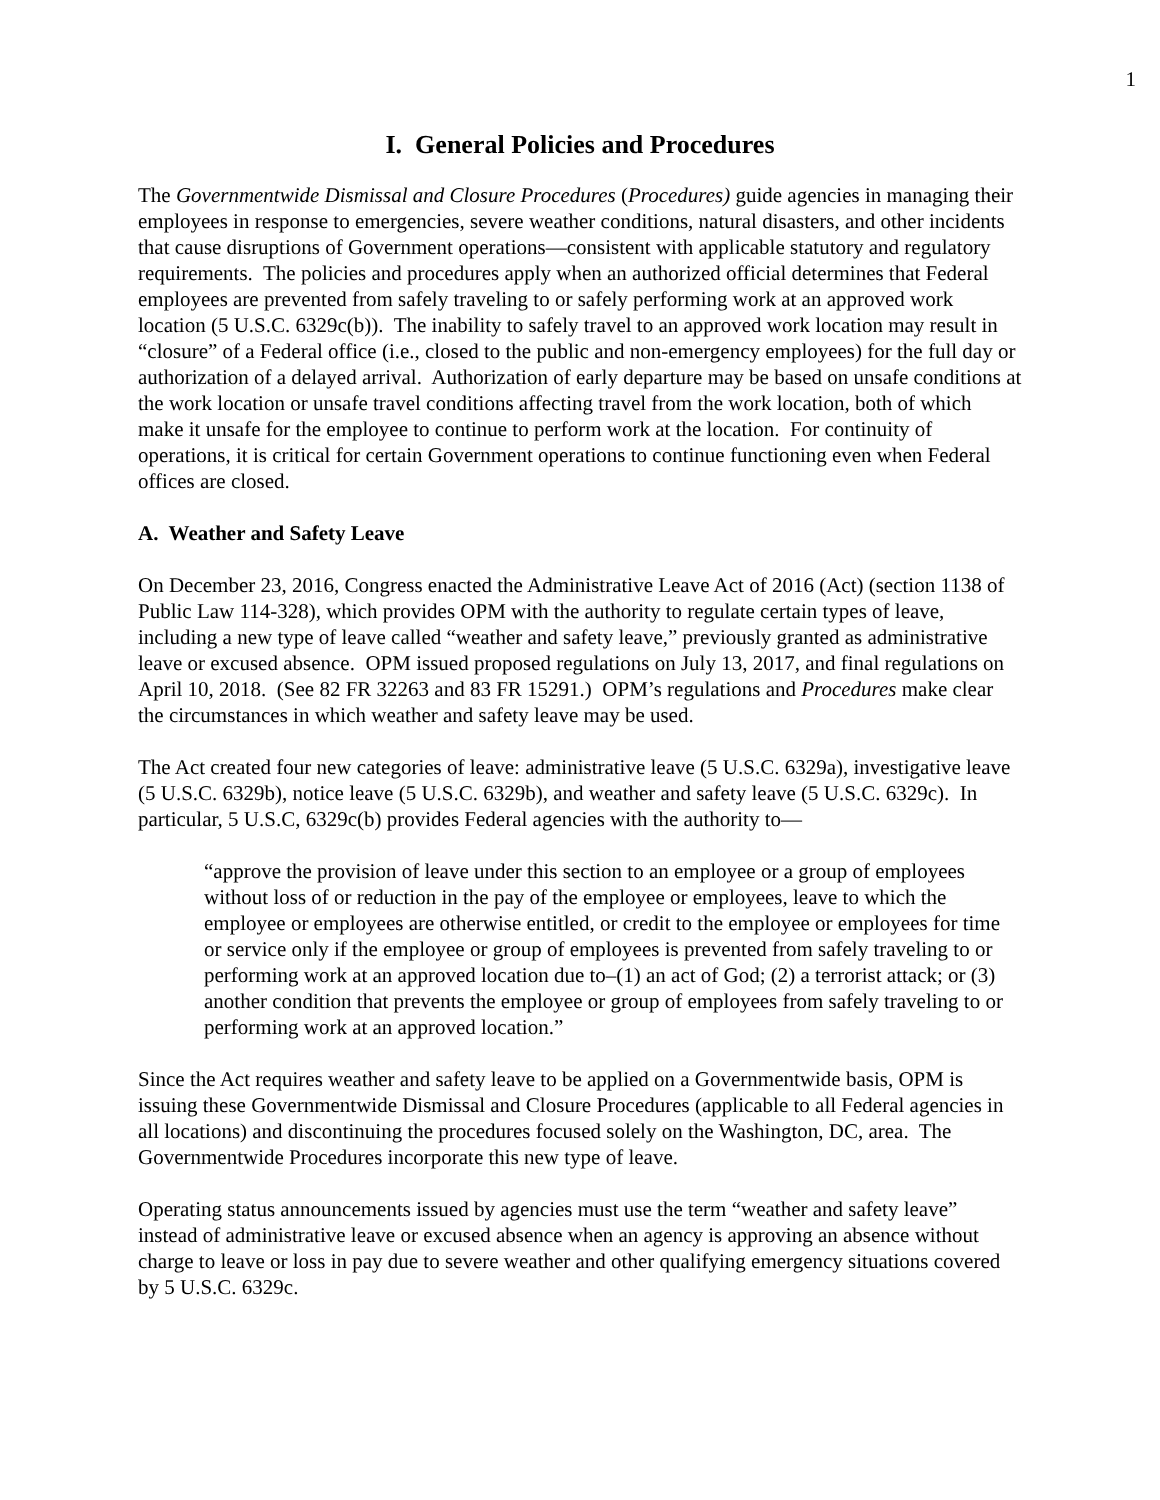1
I. General Policies and Procedures
The Governmentwide Dismissal and Closure Procedures (Procedures) guide agencies in managing their employees in response to emergencies, severe weather conditions, natural disasters, and other incidents that cause disruptions of Government operations—consistent with applicable statutory and regulatory requirements. The policies and procedures apply when an authorized official determines that Federal employees are prevented from safely traveling to or safely performing work at an approved work location (5 U.S.C. 6329c(b)). The inability to safely travel to an approved work location may result in “closure” of a Federal office (i.e., closed to the public and non-emergency employees) for the full day or authorization of a delayed arrival. Authorization of early departure may be based on unsafe conditions at the work location or unsafe travel conditions affecting travel from the work location, both of which make it unsafe for the employee to continue to perform work at the location. For continuity of operations, it is critical for certain Government operations to continue functioning even when Federal offices are closed.
A. Weather and Safety Leave
On December 23, 2016, Congress enacted the Administrative Leave Act of 2016 (Act) (section 1138 of Public Law 114-328), which provides OPM with the authority to regulate certain types of leave, including a new type of leave called “weather and safety leave,” previously granted as administrative leave or excused absence. OPM issued proposed regulations on July 13, 2017, and final regulations on April 10, 2018. (See 82 FR 32263 and 83 FR 15291.) OPM’s regulations and Procedures make clear the circumstances in which weather and safety leave may be used.
The Act created four new categories of leave: administrative leave (5 U.S.C. 6329a), investigative leave (5 U.S.C. 6329b), notice leave (5 U.S.C. 6329b), and weather and safety leave (5 U.S.C. 6329c). In particular, 5 U.S.C, 6329c(b) provides Federal agencies with the authority to—
“approve the provision of leave under this section to an employee or a group of employees without loss of or reduction in the pay of the employee or employees, leave to which the employee or employees are otherwise entitled, or credit to the employee or employees for time or service only if the employee or group of employees is prevented from safely traveling to or performing work at an approved location due to–(1) an act of God; (2) a terrorist attack; or (3) another condition that prevents the employee or group of employees from safely traveling to or performing work at an approved location.”
Since the Act requires weather and safety leave to be applied on a Governmentwide basis, OPM is issuing these Governmentwide Dismissal and Closure Procedures (applicable to all Federal agencies in all locations) and discontinuing the procedures focused solely on the Washington, DC, area. The Governmentwide Procedures incorporate this new type of leave.
Operating status announcements issued by agencies must use the term “weather and safety leave” instead of administrative leave or excused absence when an agency is approving an absence without charge to leave or loss in pay due to severe weather and other qualifying emergency situations covered by 5 U.S.C. 6329c.